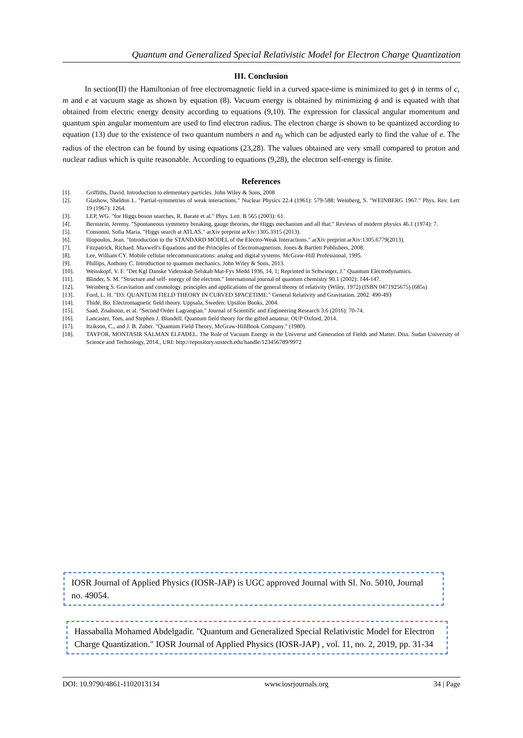Quantum and Generalized Special Relativistic Model for Electron Charge Quantization
III. Conclusion
In section(II) the Hamiltonian of free electromagnetic field in a curved space-time is minimized to get ϕ in terms of c, m and e at vacuum stage as shown by equation (8). Vacuum energy is obtained by minimizing ϕ and is equated with that obtained from electric energy density according to equations (9,10). The expression for classical angular momentum and quantum spin angular momentum are used to find electron radius. The electron charge is shown to be quantized according to equation (13) due to the existence of two quantum numbers n and n<sub>0</sub> which can be adjusted early to find the value of e. The radius of the electron can be found by using equations (23,28). The values obtained are very small compared to proton and nuclear radius which is quite reasonable. According to equations (9,28), the electron self-energy is finite.
References
[1]. Griffiths, David. Introduction to elementary particles. John Wiley & Sons, 2008
[2]. Glashow, Sheldon L. "Partial-symmetries of weak interactions." Nuclear Physics 22.4 (1961): 579-588; Weinberg, S. "WEINBERG 1967." Phys. Rev. Lett 19 (1967): 1264.
[3]. LEP, WG. "for Higgs boson searches, R. Barate et al." Phys. Lett. B 565 (2003): 61.
[4]. Bernstein, Jeremy. "Spontaneous symmetry breaking, gauge theories, the Higgs mechanism and all that." Reviews of modern physics 46.1 (1974): 7.
[5]. Consonni, Sofia Maria. "Higgs search at ATLAS." arXiv preprint arXiv:1305.3315 (2013).
[6]. Iliopoulos, Jean. "Introduction to the STANDARD MODEL of the Electro-Weak Interactions." arXiv preprint arXiv:1305.6779(2013).
[7]. Fitzpatrick, Richard. Maxwell's Equations and the Principles of Electromagnetism. Jones & Bartlett Publishers, 2008.
[8]. Lee, William CY. Mobile cellular telecommunications: analog and digital systems. McGraw-Hill Professional, 1995.
[9]. Phillips, Anthony C. Introduction to quantum mechanics. John Wiley & Sons, 2013.
[10]. Weisskopf, V. F. "Det Kgl Danske Videnskab Selskab Mat-Fys Medd 1936, 14, 1; Reprinted in Schwinger, J." Quantum Electrodynamics.
[11]. Blinder, S. M. "Structure and self- energy of the electron." International journal of quantum chemistry 90.1 (2002): 144-147.
[12]. Weinberg S. Gravitation and cosmology. principles and applications of the general theory of relativity (Wiley, 1972) (ISBN 0471925675) (685s)
[13]. Ford, L. H. "D3: QUANTUM FIELD THEORY IN CURVED SPACETIME." General Relativity and Gravitation. 2002. 490-493
[14]. Thidé, Bo. Electromagnetic field theory. Uppsala, Sweden: Upsilon Books, 2004.
[15]. Saad, Zoalnoon, et al. "Second Order Lagrangian." Journal of Scientific and Engineering Research 3.6 (2016): 70-74.
[16]. Lancaster, Tom, and Stephen J. Blundell. Quantum field theory for the gifted amateur. OUP Oxford, 2014.
[17]. Itzikson, C., and J. B. Zuber. "Quantum Field Theory, McGraw-HillBook Company." (1980).
[18]. TAYFOR, MONTASIR SALMAN ELFADEL. The Role of Vacuum Energy in the Universe and Generation of Fields and Matter. Diss. Sudan University of Science and Technology, 2014., URI: http://repository.sustech.edu/handle/123456789/9972
IOSR Journal of Applied Physics (IOSR-JAP) is UGC approved Journal with Sl. No. 5010, Journal no. 49054.
Hassaballa Mohamed Abdelgadir. "Quantum and Generalized Special Relativistic Model for Electron Charge Quantization." IOSR Journal of Applied Physics (IOSR-JAP) , vol. 11, no. 2, 2019, pp. 31-34
DOI: 10.9790/4861-1102013134 www.iosrjournals.org 34 | Page